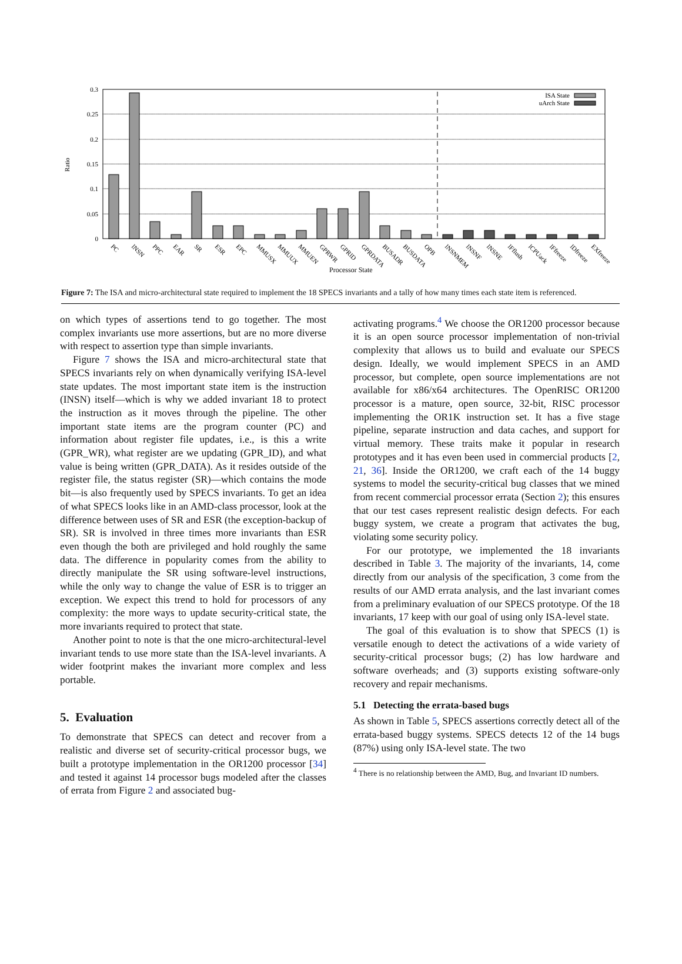0.3
0.25
0.2
0.15
0.1
0.05
0
Ratio
ISA State
uArch State
PC
INSN
PPC
EAR
SR
ESR
EPC
MMUSX
MMUUX
MMUEN
GPRWR
GPRID
GPRDATA
BUSADR
BUSDATA
OPB
INSNMEM
INSNF
INSNE
IFflush
ICPUack
IFfreeze
IDfreeze
EXfreeze
Processor State
Figure 7: The ISA and micro-architectural state required to implement the 18 SPECS invariants and a tally of how many times each state item is referenced.
on which types of assertions tend to go together. The most complex invariants use more assertions, but are no more diverse with respect to assertion type than simple invariants.
Figure 7 shows the ISA and micro-architectural state that SPECS invariants rely on when dynamically verifying ISA-level state updates. The most important state item is the instruction (INSN) itself—which is why we added invariant 18 to protect the instruction as it moves through the pipeline. The other important state items are the program counter (PC) and information about register file updates, i.e., is this a write (GPR_WR), what register are we updating (GPR_ID), and what value is being written (GPR_DATA). As it resides outside of the register file, the status register (SR)—which contains the mode bit—is also frequently used by SPECS invariants. To get an idea of what SPECS looks like in an AMD-class processor, look at the difference between uses of SR and ESR (the exception-backup of SR). SR is involved in three times more invariants than ESR even though the both are privileged and hold roughly the same data. The difference in popularity comes from the ability to directly manipulate the SR using software-level instructions, while the only way to change the value of ESR is to trigger an exception. We expect this trend to hold for processors of any complexity: the more ways to update security-critical state, the more invariants required to protect that state.
Another point to note is that the one micro-architectural-level invariant tends to use more state than the ISA-level invariants. A wider footprint makes the invariant more complex and less portable.
5. Evaluation
To demonstrate that SPECS can detect and recover from a realistic and diverse set of security-critical processor bugs, we built a prototype implementation in the OR1200 processor [34] and tested it against 14 processor bugs modeled after the classes of errata from Figure 2 and associated bug-
activating programs.<sup>4</sup> We choose the OR1200 processor because it is an open source processor implementation of non-trivial complexity that allows us to build and evaluate our SPECS design. Ideally, we would implement SPECS in an AMD processor, but complete, open source implementations are not available for x86/x64 architectures. The OpenRISC OR1200 processor is a mature, open source, 32-bit, RISC processor implementing the OR1K instruction set. It has a five stage pipeline, separate instruction and data caches, and support for virtual memory. These traits make it popular in research prototypes and it has even been used in commercial products [2, 21, 36]. Inside the OR1200, we craft each of the 14 buggy systems to model the security-critical bug classes that we mined from recent commercial processor errata (Section 2); this ensures that our test cases represent realistic design defects. For each buggy system, we create a program that activates the bug, violating some security policy.
For our prototype, we implemented the 18 invariants described in Table 3. The majority of the invariants, 14, come directly from our analysis of the specification, 3 come from the results of our AMD errata analysis, and the last invariant comes from a preliminary evaluation of our SPECS prototype. Of the 18 invariants, 17 keep with our goal of using only ISA-level state.
The goal of this evaluation is to show that SPECS (1) is versatile enough to detect the activations of a wide variety of security-critical processor bugs; (2) has low hardware and software overheads; and (3) supports existing software-only recovery and repair mechanisms.
5.1 Detecting the errata-based bugs
As shown in Table 5, SPECS assertions correctly detect all of the errata-based buggy systems. SPECS detects 12 of the 14 bugs (87%) using only ISA-level state. The two
<sup>4</sup> There is no relationship between the AMD, Bug, and Invariant ID numbers.